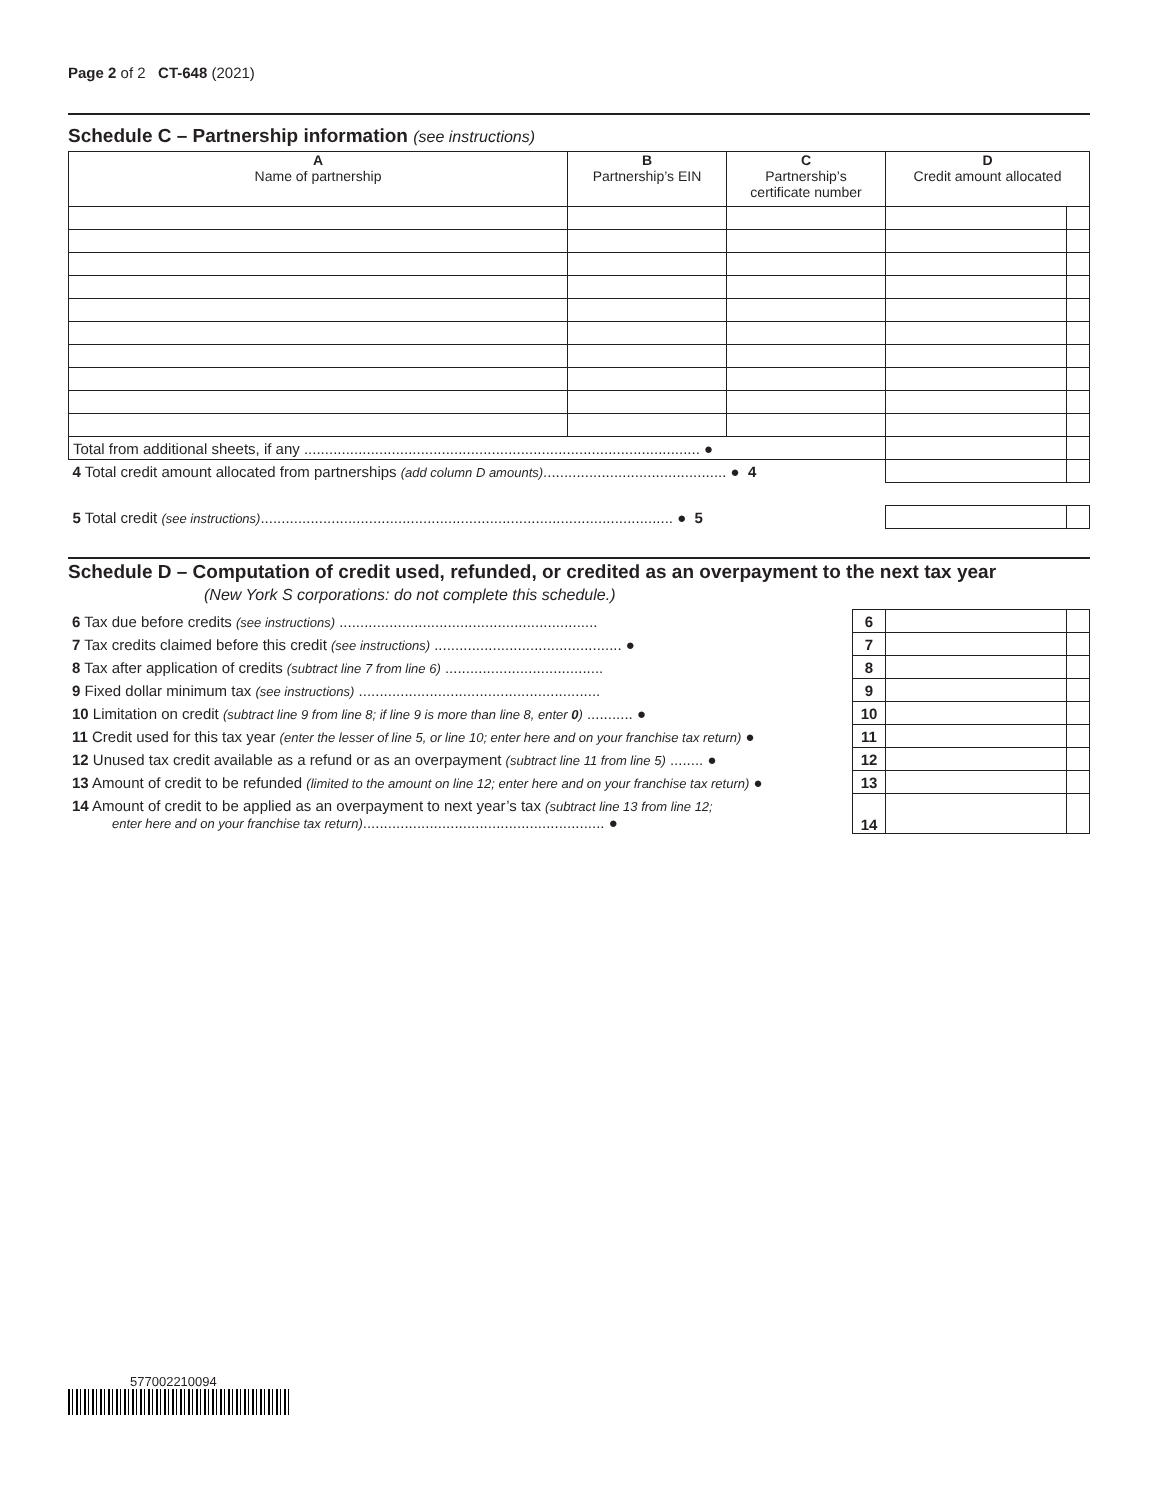Page 2 of 2 CT-648 (2021)
Schedule C – Partnership information (see instructions)
| A Name of partnership | B Partnership’s EIN | C Partnership’s certificate number | D Credit amount allocated | |
| --- | --- | --- | --- | --- |
| Total from additional sheets, if any ............................................................................................... ● | | | | |
| 4 Total credit amount allocated from partnerships (add column D amounts) ............................................ ● 4 | | | | |
| 5 Total credit (see instructions) ................................................................................................... ● 5 | | | | |
Schedule D – Computation of credit used, refunded, or credited as an overpayment to the next tax year
(New York S corporations: do not complete this schedule.)
| 6 Tax due before credits (see instructions) .............................................................. | 6 | | |
| 7 Tax credits claimed before this credit (see instructions) ............................................. ● | 7 | | |
| 8 Tax after application of credits (subtract line 7 from line 6) ...................................... | 8 | | |
| 9 Fixed dollar minimum tax (see instructions) .......................................................... | 9 | | |
| 10 Limitation on credit (subtract line 9 from line 8; if line 9 is more than line 8, enter 0 ) ........... ● | 10 | | |
| 11 Credit used for this tax year (enter the lesser of line 5, or line 10; enter here and on your franchise tax return) ● | 11 | | |
| 12 Unused tax credit available as a refund or as an overpayment (subtract line 11 from line 5) ........ ● | 12 | | |
| 13 Amount of credit to be refunded (limited to the amount on line 12; enter here and on your franchise tax return) ● | 13 | | |
| 14 Amount of credit to be applied as an overpayment to next year’s tax (subtract line 13 from line 12; enter here and on your franchise tax return) .......................................................... ● | 14 | | |
577002210094